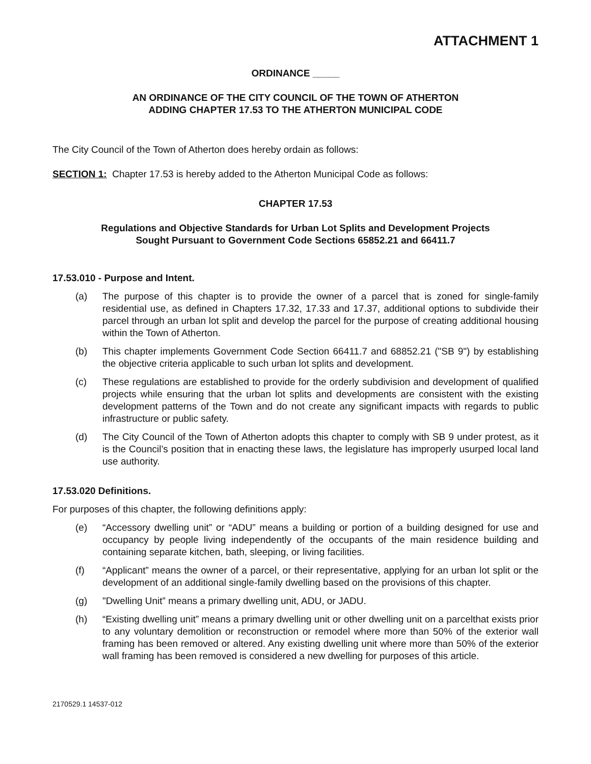ATTACHMENT 1
ORDINANCE _____
AN ORDINANCE OF THE CITY COUNCIL OF THE TOWN OF ATHERTON
ADDING CHAPTER 17.53 TO THE ATHERTON MUNICIPAL CODE
The City Council of the Town of Atherton does hereby ordain as follows:
SECTION 1: Chapter 17.53 is hereby added to the Atherton Municipal Code as follows:
CHAPTER 17.53
Regulations and Objective Standards for Urban Lot Splits and Development Projects
Sought Pursuant to Government Code Sections 65852.21 and 66411.7
17.53.010 - Purpose and Intent.
(a) The purpose of this chapter is to provide the owner of a parcel that is zoned for single-family residential use, as defined in Chapters 17.32, 17.33 and 17.37, additional options to subdivide their parcel through an urban lot split and develop the parcel for the purpose of creating additional housing within the Town of Atherton.
(b) This chapter implements Government Code Section 66411.7 and 68852.21 ("SB 9") by establishing the objective criteria applicable to such urban lot splits and development.
(c) These regulations are established to provide for the orderly subdivision and development of qualified projects while ensuring that the urban lot splits and developments are consistent with the existing development patterns of the Town and do not create any significant impacts with regards to public infrastructure or public safety.
(d) The City Council of the Town of Atherton adopts this chapter to comply with SB 9 under protest, as it is the Council’s position that in enacting these laws, the legislature has improperly usurped local land use authority.
17.53.020 Definitions.
For purposes of this chapter, the following definitions apply:
(e) “Accessory dwelling unit” or “ADU” means a building or portion of a building designed for use and occupancy by people living independently of the occupants of the main residence building and containing separate kitchen, bath, sleeping, or living facilities.
(f) “Applicant” means the owner of a parcel, or their representative, applying for an urban lot split or the development of an additional single-family dwelling based on the provisions of this chapter.
(g) "Dwelling Unit” means a primary dwelling unit, ADU, or JADU.
(h) “Existing dwelling unit” means a primary dwelling unit or other dwelling unit on a parcelthat exists prior to any voluntary demolition or reconstruction or remodel where more than 50% of the exterior wall framing has been removed or altered. Any existing dwelling unit where more than 50% of the exterior wall framing has been removed is considered a new dwelling for purposes of this article.
2170529.1 14537-012